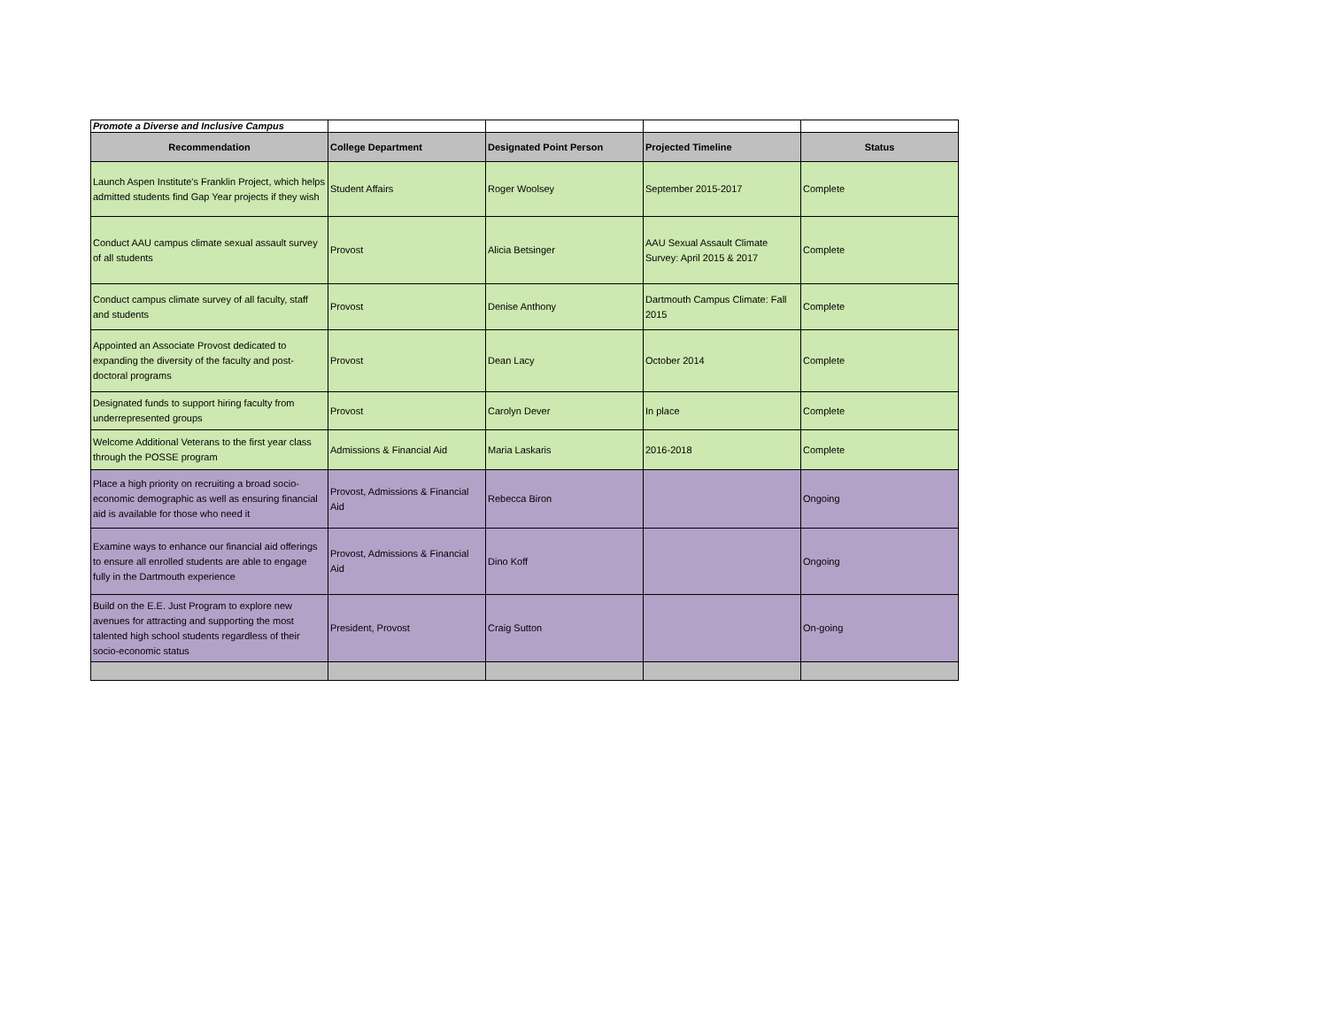| Promote a Diverse and Inclusive Campus | | | | |
| Recommendation | College Department | Designated Point Person | Projected Timeline | Status |
| Launch Aspen Institute's Franklin Project, which helps admitted students find Gap Year projects if they wish | Student Affairs | Roger Woolsey | September 2015-2017 | Complete |
| Conduct AAU campus climate sexual assault survey of all students | Provost | Alicia Betsinger | AAU Sexual Assault Climate Survey: April 2015 & 2017 | Complete |
| Conduct campus climate survey of all faculty, staff and students | Provost | Denise Anthony | Dartmouth Campus Climate: Fall 2015 | Complete |
| Appointed an Associate Provost dedicated to expanding the diversity of the faculty and post-doctoral programs | Provost | Dean Lacy | October 2014 | Complete |
| Designated funds to support hiring faculty from underrepresented groups | Provost | Carolyn Dever | In place | Complete |
| Welcome Additional Veterans to the first year class through the POSSE program | Admissions & Financial Aid | Maria Laskaris | 2016-2018 | Complete |
| Place a high priority on recruiting a broad socio-economic demographic as well as ensuring financial aid is available for those who need it | Provost, Admissions & Financial Aid | Rebecca Biron | | Ongoing |
| Examine ways to enhance our financial aid offerings to ensure all enrolled students are able to engage fully in the Dartmouth experience | Provost, Admissions & Financial Aid | Dino Koff | | Ongoing |
| Build on the E.E. Just Program to explore new avenues for attracting and supporting the most talented high school students regardless of their socio-economic status | President, Provost | Craig Sutton | | On-going |